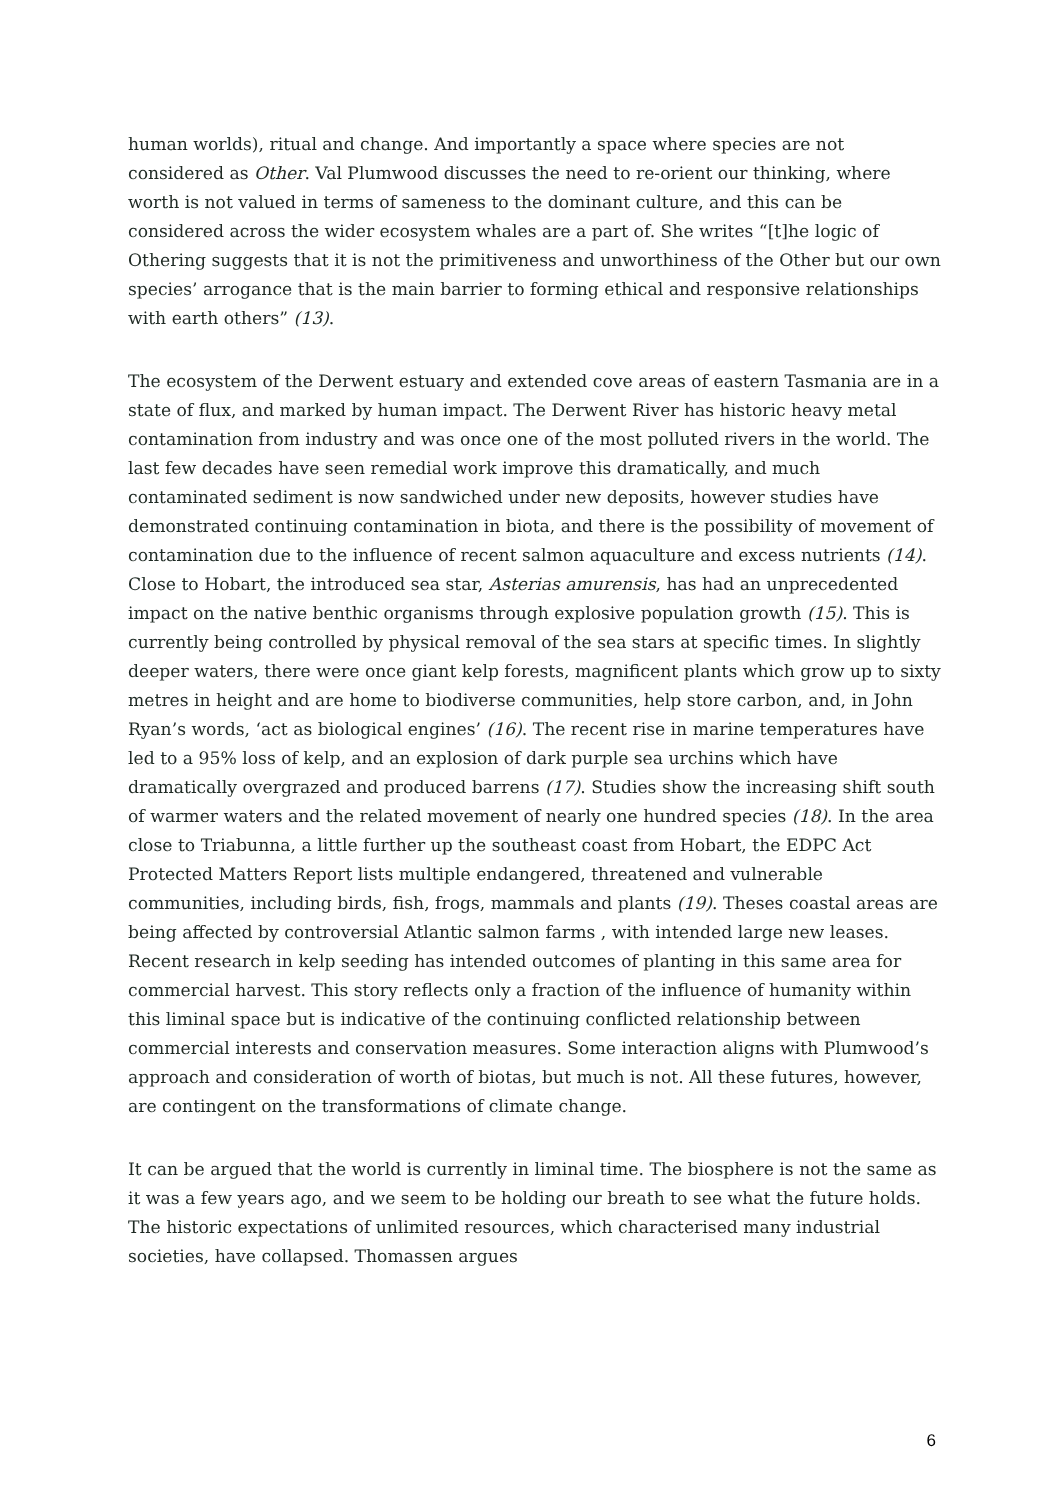human worlds), ritual and change. And importantly a space where species are not considered as Other. Val Plumwood discusses the need to re-orient our thinking, where worth is not valued in terms of sameness to the dominant culture, and this can be considered across the wider ecosystem whales are a part of. She writes “[t]he logic of Othering suggests that it is not the primitiveness and unworthiness of the Other but our own species’ arrogance that is the main barrier to forming ethical and responsive relationships with earth others” (13).
The ecosystem of the Derwent estuary and extended cove areas of eastern Tasmania are in a state of flux, and marked by human impact. The Derwent River has historic heavy metal contamination from industry and was once one of the most polluted rivers in the world. The last few decades have seen remedial work improve this dramatically, and much contaminated sediment is now sandwiched under new deposits, however studies have demonstrated continuing contamination in biota, and there is the possibility of movement of contamination due to the influence of recent salmon aquaculture and excess nutrients (14). Close to Hobart, the introduced sea star, Asterias amurensis, has had an unprecedented impact on the native benthic organisms through explosive population growth (15). This is currently being controlled by physical removal of the sea stars at specific times. In slightly deeper waters, there were once giant kelp forests, magnificent plants which grow up to sixty metres in height and are home to biodiverse communities, help store carbon, and, in John Ryan’s words, ‘act as biological engines’ (16). The recent rise in marine temperatures have led to a 95% loss of kelp, and an explosion of dark purple sea urchins which have dramatically overgrazed and produced barrens (17). Studies show the increasing shift south of warmer waters and the related movement of nearly one hundred species (18). In the area close to Triabunna, a little further up the southeast coast from Hobart, the EDPC Act Protected Matters Report lists multiple endangered, threatened and vulnerable communities, including birds, fish, frogs, mammals and plants (19). Theses coastal areas are being affected by controversial Atlantic salmon farms , with intended large new leases. Recent research in kelp seeding has intended outcomes of planting in this same area for commercial harvest. This story reflects only a fraction of the influence of humanity within this liminal space but is indicative of the continuing conflicted relationship between commercial interests and conservation measures. Some interaction aligns with Plumwood’s approach and consideration of worth of biotas, but much is not. All these futures, however, are contingent on the transformations of climate change.
It can be argued that the world is currently in liminal time. The biosphere is not the same as it was a few years ago, and we seem to be holding our breath to see what the future holds. The historic expectations of unlimited resources, which characterised many industrial societies, have collapsed. Thomassen argues
6